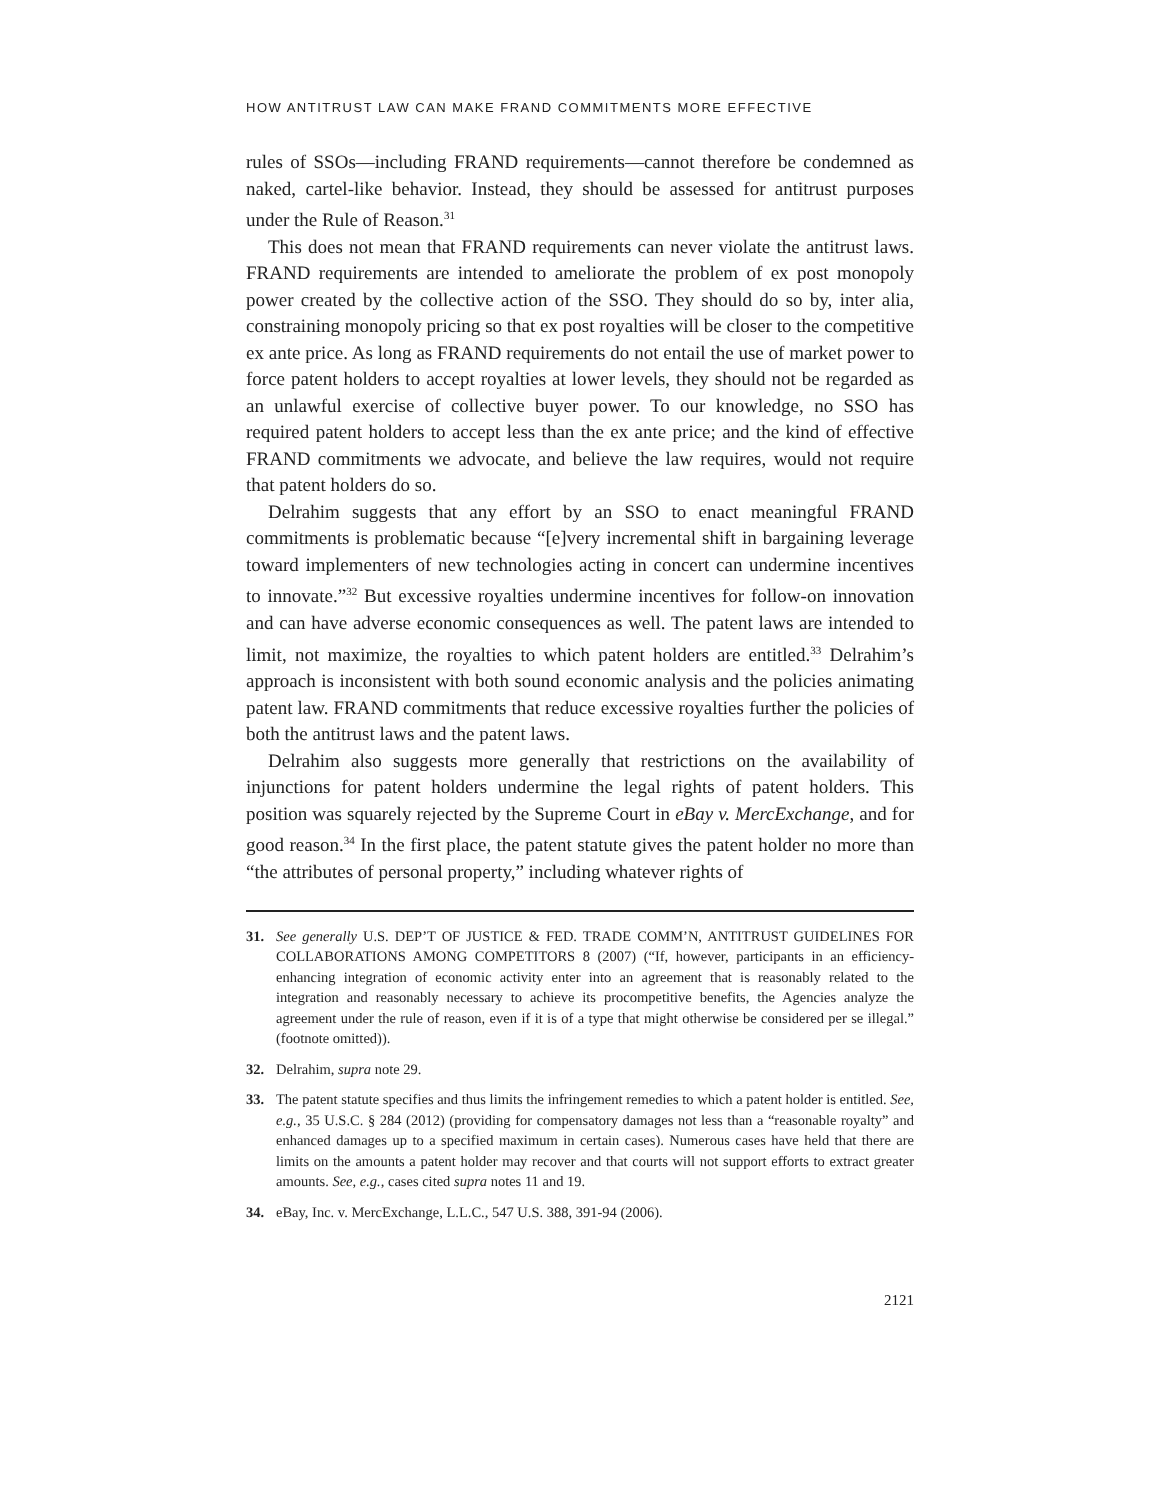HOW ANTITRUST LAW CAN MAKE FRAND COMMITMENTS MORE EFFECTIVE
rules of SSOs—including FRAND requirements—cannot therefore be condemned as naked, cartel-like behavior. Instead, they should be assessed for antitrust purposes under the Rule of Reason.<sup>31</sup>
This does not mean that FRAND requirements can never violate the antitrust laws. FRAND requirements are intended to ameliorate the problem of ex post monopoly power created by the collective action of the SSO. They should do so by, inter alia, constraining monopoly pricing so that ex post royalties will be closer to the competitive ex ante price. As long as FRAND requirements do not entail the use of market power to force patent holders to accept royalties at lower levels, they should not be regarded as an unlawful exercise of collective buyer power. To our knowledge, no SSO has required patent holders to accept less than the ex ante price; and the kind of effective FRAND commitments we advocate, and believe the law requires, would not require that patent holders do so.
Delrahim suggests that any effort by an SSO to enact meaningful FRAND commitments is problematic because “[e]very incremental shift in bargaining leverage toward implementers of new technologies acting in concert can undermine incentives to innovate.”<sup>32</sup> But excessive royalties undermine incentives for follow-on innovation and can have adverse economic consequences as well. The patent laws are intended to limit, not maximize, the royalties to which patent holders are entitled.<sup>33</sup> Delrahim’s approach is inconsistent with both sound economic analysis and the policies animating patent law. FRAND commitments that reduce excessive royalties further the policies of both the antitrust laws and the patent laws.
Delrahim also suggests more generally that restrictions on the availability of injunctions for patent holders undermine the legal rights of patent holders. This position was squarely rejected by the Supreme Court in eBay v. MercExchange, and for good reason.<sup>34</sup> In the first place, the patent statute gives the patent holder no more than “the attributes of personal property,” including whatever rights of
31. See generally U.S. DEP’T OF JUSTICE & FED. TRADE COMM’N, ANTITRUST GUIDELINES FOR COLLABORATIONS AMONG COMPETITORS 8 (2007) (“If, however, participants in an efficiency-enhancing integration of economic activity enter into an agreement that is reasonably related to the integration and reasonably necessary to achieve its procompetitive benefits, the Agencies analyze the agreement under the rule of reason, even if it is of a type that might otherwise be considered per se illegal.” (footnote omitted)).
32. Delrahim, supra note 29.
33. The patent statute specifies and thus limits the infringement remedies to which a patent holder is entitled. See, e.g., 35 U.S.C. § 284 (2012) (providing for compensatory damages not less than a “reasonable royalty” and enhanced damages up to a specified maximum in certain cases). Numerous cases have held that there are limits on the amounts a patent holder may recover and that courts will not support efforts to extract greater amounts. See, e.g., cases cited supra notes 11 and 19.
34. eBay, Inc. v. MercExchange, L.L.C., 547 U.S. 388, 391-94 (2006).
2121